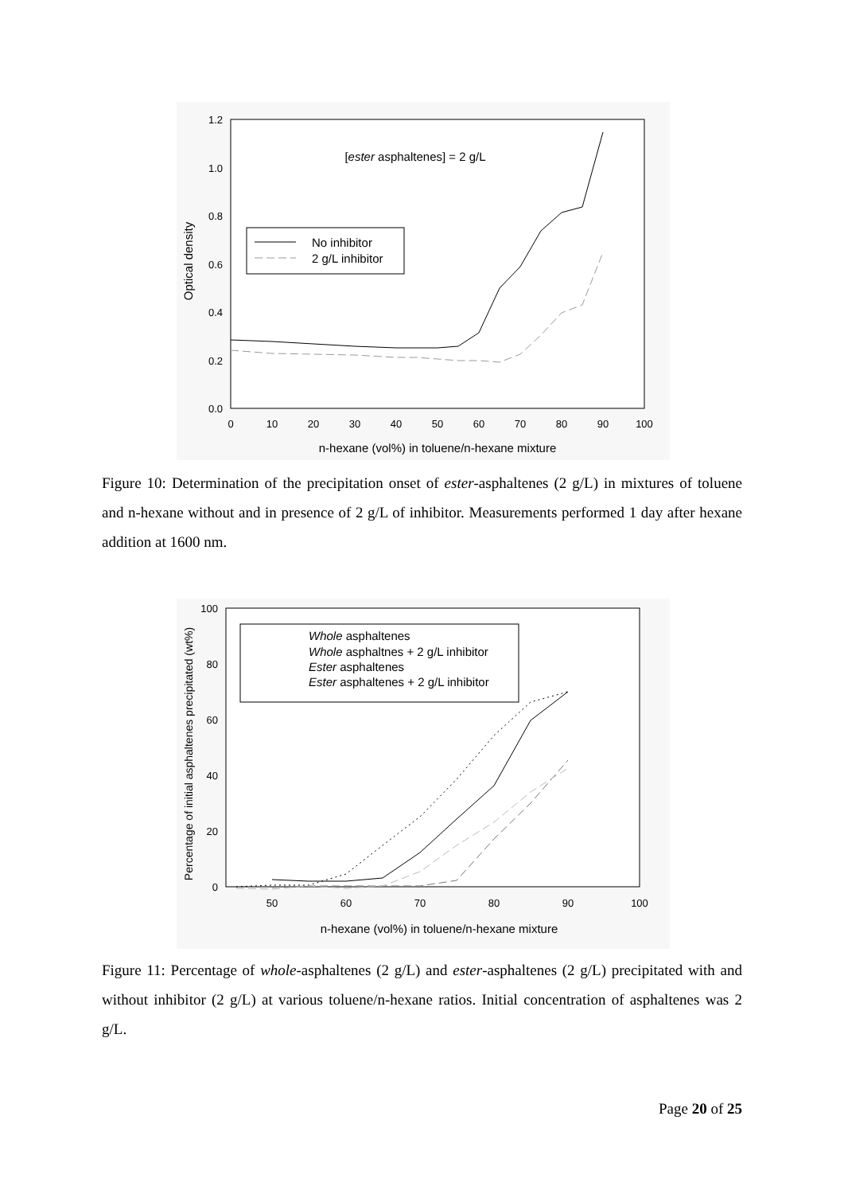1.2
1.0
0.8
0.6
0.4
0.2
0.0
0
10
20
30
40
50
60
70
80
90
100
n-hexane (vol%) in toluene/n-hexane mixture
Optical density
[ester asphaltenes] = 2 g/L
No inhibitor
2 g/L inhibitor
Figure 10: Determination of the precipitation onset of ester-asphaltenes (2 g/L) in mixtures of toluene and n-hexane without and in presence of 2 g/L of inhibitor. Measurements performed 1 day after hexane addition at 1600 nm.
100
80
60
40
20
0
50
60
70
80
90
100
n-hexane (vol%) in toluene/n-hexane mixture
Percentage of initial asphaltenes precipitated (wt%)
Whole asphaltenes
Whole asphaltnes + 2 g/L inhibitor
Ester asphaltenes
Ester asphaltenes + 2 g/L inhibitor
Figure 11: Percentage of whole-asphaltenes (2 g/L) and ester-asphaltenes (2 g/L) precipitated with and without inhibitor (2 g/L) at various toluene/n-hexane ratios. Initial concentration of asphaltenes was 2 g/L.
Page 20 of 25